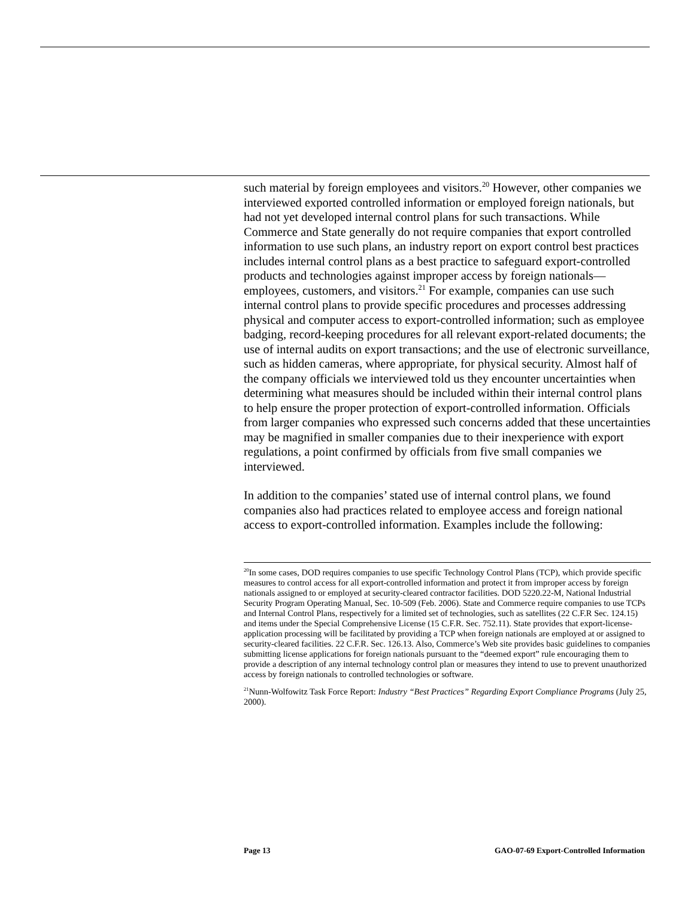such material by foreign employees and visitors.<sup>20</sup> However, other companies we interviewed exported controlled information or employed foreign nationals, but had not yet developed internal control plans for such transactions. While Commerce and State generally do not require companies that export controlled information to use such plans, an industry report on export control best practices includes internal control plans as a best practice to safeguard export-controlled products and technologies against improper access by foreign nationals—employees, customers, and visitors.<sup>21</sup> For example, companies can use such internal control plans to provide specific procedures and processes addressing physical and computer access to export-controlled information; such as employee badging, record-keeping procedures for all relevant export-related documents; the use of internal audits on export transactions; and the use of electronic surveillance, such as hidden cameras, where appropriate, for physical security. Almost half of the company officials we interviewed told us they encounter uncertainties when determining what measures should be included within their internal control plans to help ensure the proper protection of export-controlled information. Officials from larger companies who expressed such concerns added that these uncertainties may be magnified in smaller companies due to their inexperience with export regulations, a point confirmed by officials from five small companies we interviewed.
In addition to the companies’ stated use of internal control plans, we found companies also had practices related to employee access and foreign national access to export-controlled information. Examples include the following:
<sup>20</sup> In some cases, DOD requires companies to use specific Technology Control Plans (TCP), which provide specific measures to control access for all export-controlled information and protect it from improper access by foreign nationals assigned to or employed at security-cleared contractor facilities. DOD 5220.22-M, National Industrial Security Program Operating Manual, Sec. 10-509 (Feb. 2006). State and Commerce require companies to use TCPs and Internal Control Plans, respectively for a limited set of technologies, such as satellites (22 C.F.R Sec. 124.15) and items under the Special Comprehensive License (15 C.F.R. Sec. 752.11). State provides that export-license-application processing will be facilitated by providing a TCP when foreign nationals are employed at or assigned to security-cleared facilities. 22 C.F.R. Sec. 126.13. Also, Commerce’s Web site provides basic guidelines to companies submitting license applications for foreign nationals pursuant to the “deemed export” rule encouraging them to provide a description of any internal technology control plan or measures they intend to use to prevent unauthorized access by foreign nationals to controlled technologies or software.
<sup>21</sup> Nunn-Wolfowitz Task Force Report: Industry “Best Practices” Regarding Export Compliance Programs (July 25, 2000).
Page 13 GAO-07-69 Export-Controlled Information